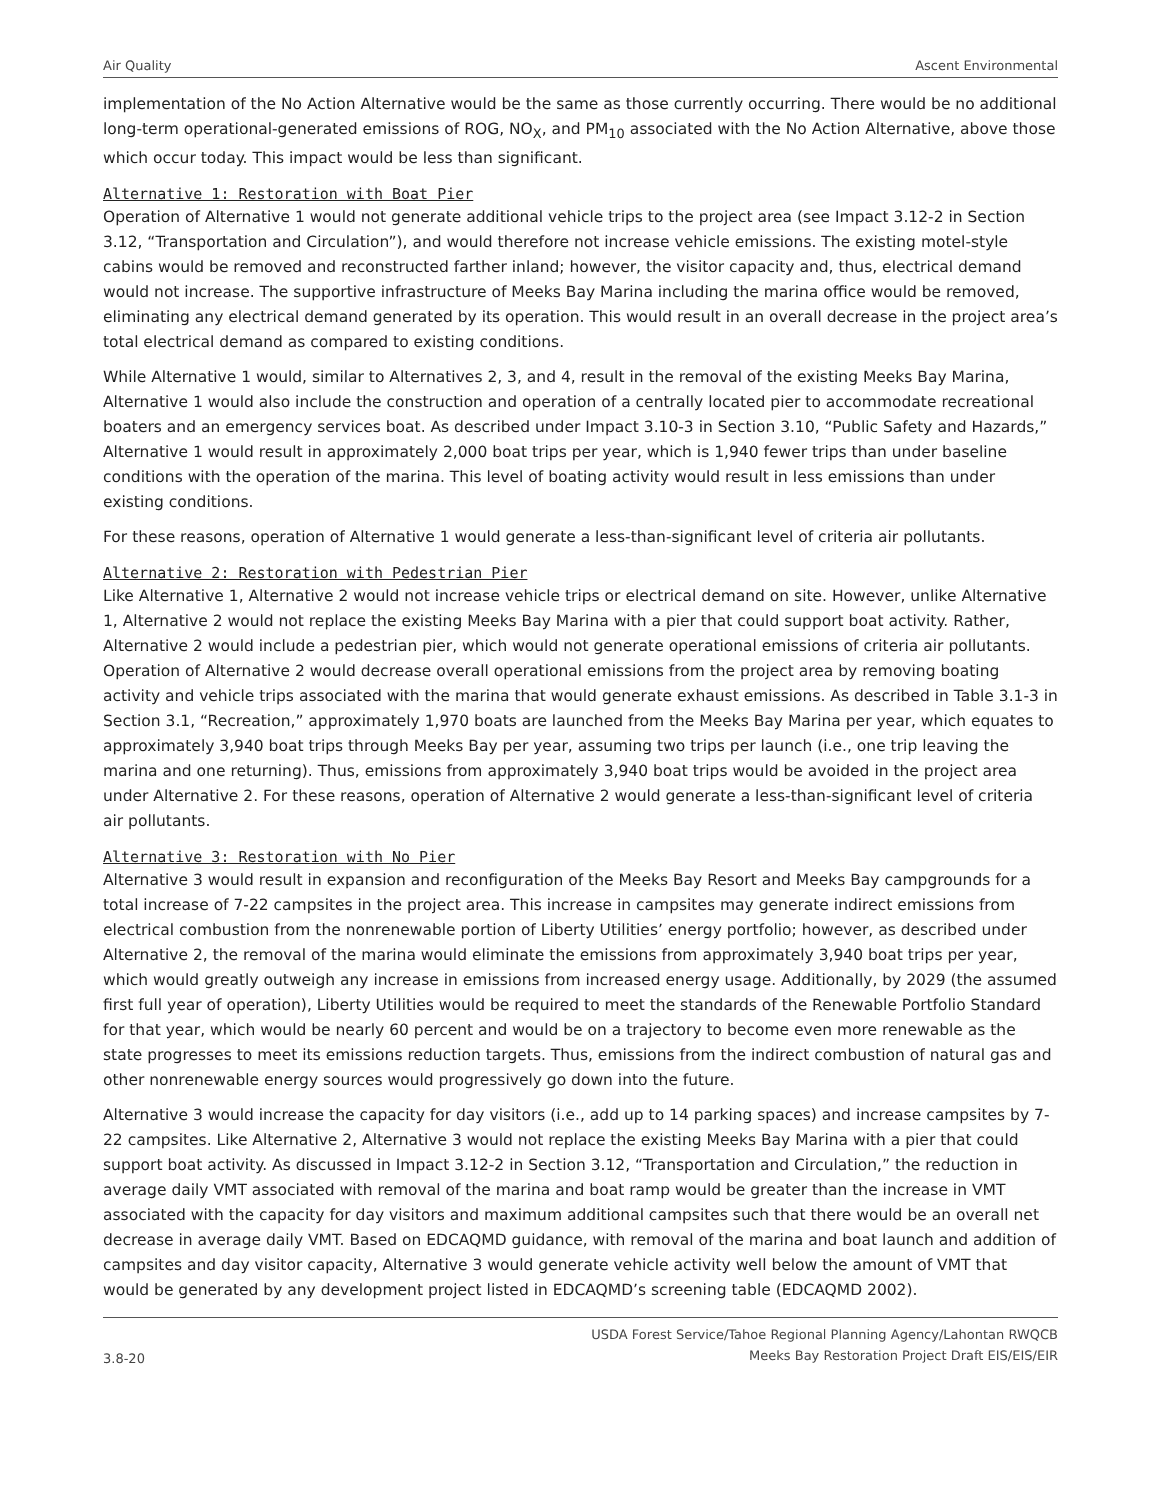Air Quality Ascent Environmental
implementation of the No Action Alternative would be the same as those currently occurring. There would be no additional long-term operational-generated emissions of ROG, NO<sub>X</sub>, and PM<sub>10</sub> associated with the No Action Alternative, above those which occur today. This impact would be less than significant.
Alternative 1: Restoration with Boat Pier
Operation of Alternative 1 would not generate additional vehicle trips to the project area (see Impact 3.12-2 in Section 3.12, “Transportation and Circulation”), and would therefore not increase vehicle emissions. The existing motel-style cabins would be removed and reconstructed farther inland; however, the visitor capacity and, thus, electrical demand would not increase. The supportive infrastructure of Meeks Bay Marina including the marina office would be removed, eliminating any electrical demand generated by its operation. This would result in an overall decrease in the project area’s total electrical demand as compared to existing conditions.
While Alternative 1 would, similar to Alternatives 2, 3, and 4, result in the removal of the existing Meeks Bay Marina, Alternative 1 would also include the construction and operation of a centrally located pier to accommodate recreational boaters and an emergency services boat. As described under Impact 3.10-3 in Section 3.10, “Public Safety and Hazards,” Alternative 1 would result in approximately 2,000 boat trips per year, which is 1,940 fewer trips than under baseline conditions with the operation of the marina. This level of boating activity would result in less emissions than under existing conditions.
For these reasons, operation of Alternative 1 would generate a less-than-significant level of criteria air pollutants.
Alternative 2: Restoration with Pedestrian Pier
Like Alternative 1, Alternative 2 would not increase vehicle trips or electrical demand on site. However, unlike Alternative 1, Alternative 2 would not replace the existing Meeks Bay Marina with a pier that could support boat activity. Rather, Alternative 2 would include a pedestrian pier, which would not generate operational emissions of criteria air pollutants. Operation of Alternative 2 would decrease overall operational emissions from the project area by removing boating activity and vehicle trips associated with the marina that would generate exhaust emissions. As described in Table 3.1-3 in Section 3.1, “Recreation,” approximately 1,970 boats are launched from the Meeks Bay Marina per year, which equates to approximately 3,940 boat trips through Meeks Bay per year, assuming two trips per launch (i.e., one trip leaving the marina and one returning). Thus, emissions from approximately 3,940 boat trips would be avoided in the project area under Alternative 2. For these reasons, operation of Alternative 2 would generate a less-than-significant level of criteria air pollutants.
Alternative 3: Restoration with No Pier
Alternative 3 would result in expansion and reconfiguration of the Meeks Bay Resort and Meeks Bay campgrounds for a total increase of 7-22 campsites in the project area. This increase in campsites may generate indirect emissions from electrical combustion from the nonrenewable portion of Liberty Utilities’ energy portfolio; however, as described under Alternative 2, the removal of the marina would eliminate the emissions from approximately 3,940 boat trips per year, which would greatly outweigh any increase in emissions from increased energy usage. Additionally, by 2029 (the assumed first full year of operation), Liberty Utilities would be required to meet the standards of the Renewable Portfolio Standard for that year, which would be nearly 60 percent and would be on a trajectory to become even more renewable as the state progresses to meet its emissions reduction targets. Thus, emissions from the indirect combustion of natural gas and other nonrenewable energy sources would progressively go down into the future.
Alternative 3 would increase the capacity for day visitors (i.e., add up to 14 parking spaces) and increase campsites by 7-22 campsites. Like Alternative 2, Alternative 3 would not replace the existing Meeks Bay Marina with a pier that could support boat activity. As discussed in Impact 3.12-2 in Section 3.12, “Transportation and Circulation,” the reduction in average daily VMT associated with removal of the marina and boat ramp would be greater than the increase in VMT associated with the capacity for day visitors and maximum additional campsites such that there would be an overall net decrease in average daily VMT. Based on EDCAQMD guidance, with removal of the marina and boat launch and addition of campsites and day visitor capacity, Alternative 3 would generate vehicle activity well below the amount of VMT that would be generated by any development project listed in EDCAQMD’s screening table (EDCAQMD 2002).
3.8-20 USDA Forest Service/Tahoe Regional Planning Agency/Lahontan RWQCB
Meeks Bay Restoration Project Draft EIS/EIS/EIR